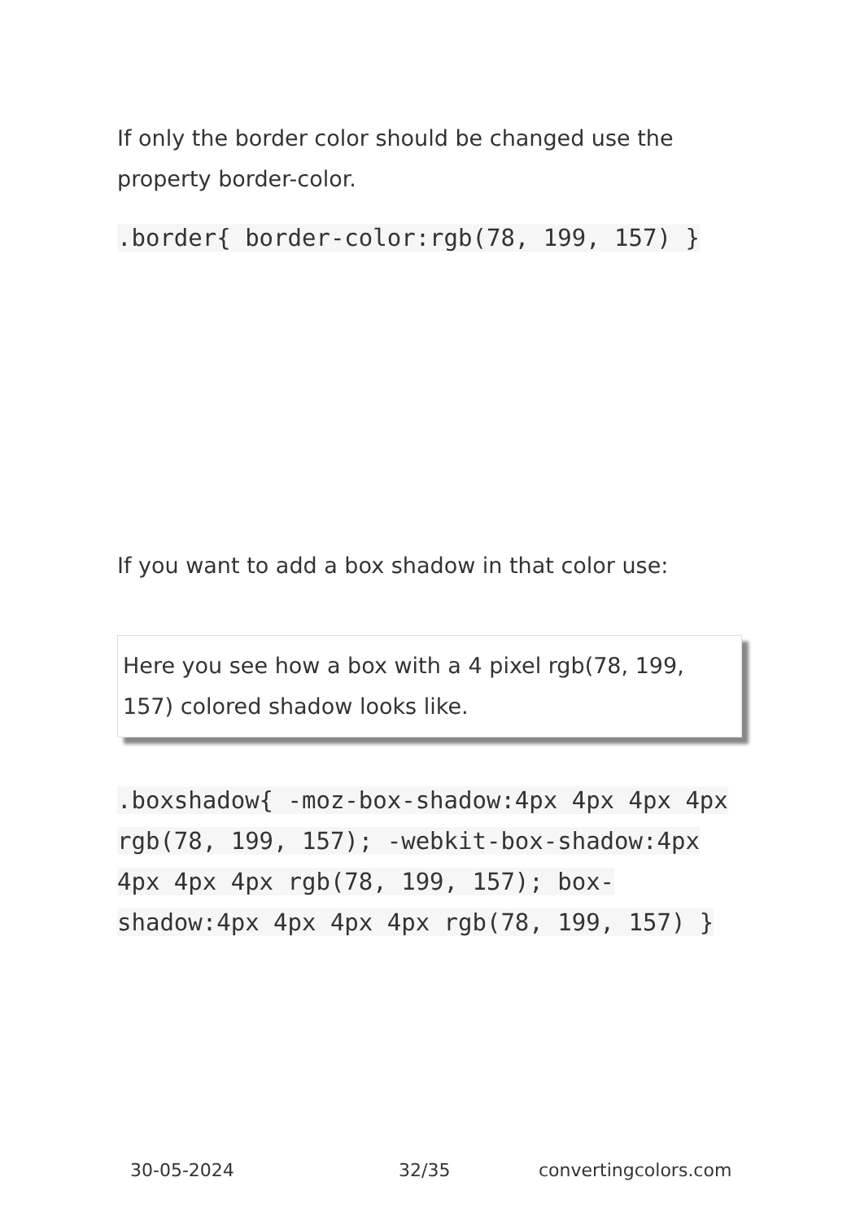If only the border color should be changed use the property border-color.
.border{ border-color:rgb(78, 199, 157) }
If you want to add a box shadow in that color use:
Here you see how a box with a 4 pixel rgb(78, 199, 157) colored shadow looks like.
.boxshadow{ -moz-box-shadow:4px 4px 4px 4px rgb(78, 199, 157); -webkit-box-shadow:4px 4px 4px 4px rgb(78, 199, 157); box-shadow:4px 4px 4px 4px rgb(78, 199, 157) }
30-05-2024 32/35 convertingcolors.com